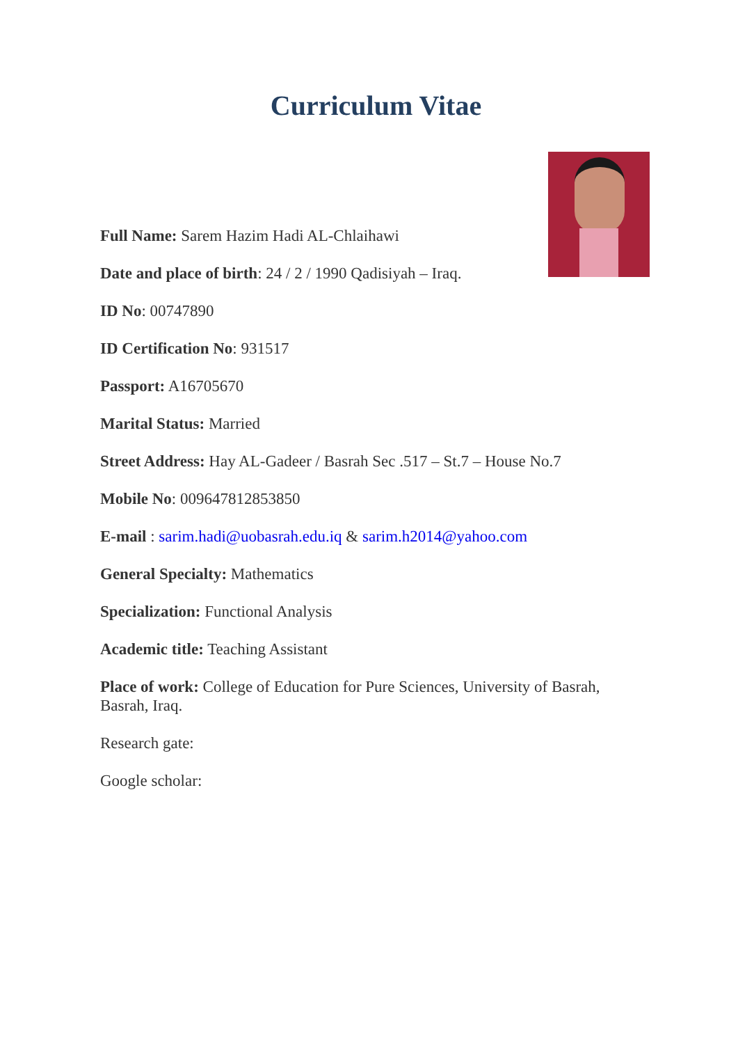Curriculum Vitae
Full Name: Sarem Hazim Hadi AL-Chlaihawi
Date and place of birth: 24 / 2 / 1990 Qadisiyah – Iraq.
ID No: 00747890
ID Certification No: 931517
Passport: A16705670
Marital Status: Married
Street Address: Hay AL-Gadeer / Basrah Sec .517 – St.7 – House No.7
Mobile No: 009647812853850
E-mail : sarim.hadi@uobasrah.edu.iq & sarim.h2014@yahoo.com
General Specialty: Mathematics
Specialization: Functional Analysis
Academic title: Teaching Assistant
Place of work: College of Education for Pure Sciences, University of Basrah, Basrah, Iraq.
Research gate:
Google scholar: